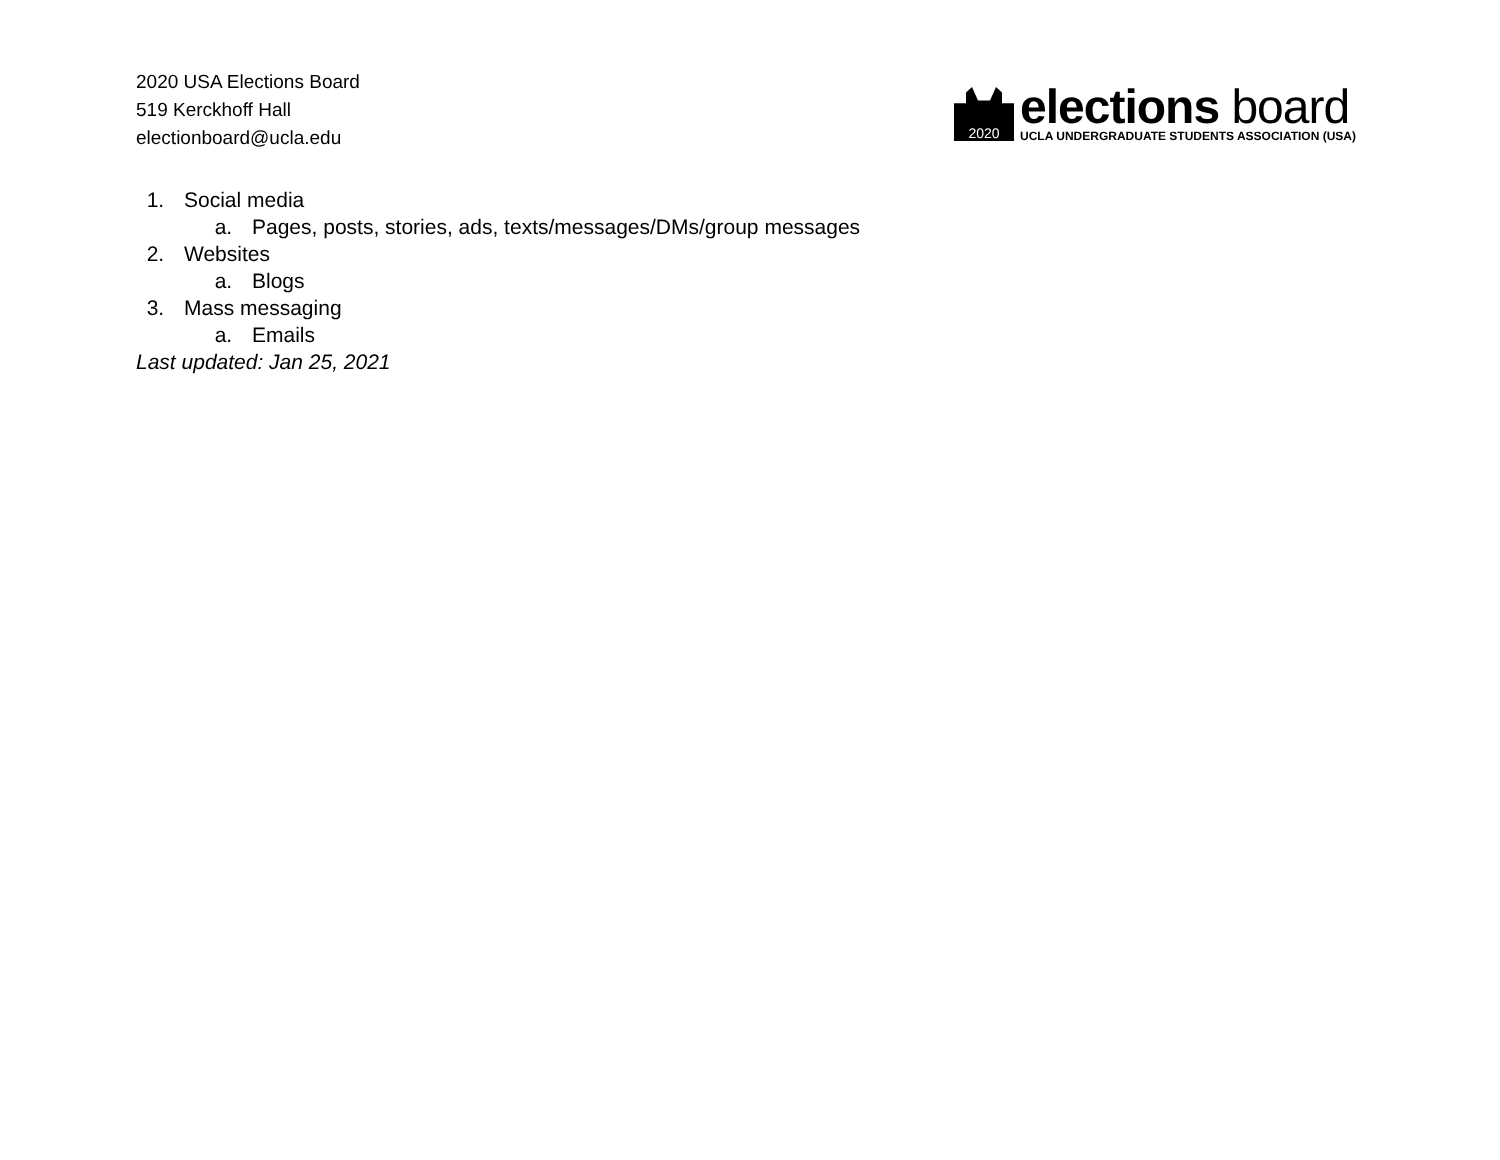2020 USA Elections Board
519 Kerckhoff Hall
electionboard@ucla.edu
2020
elections board
UCLA UNDERGRADUATE STUDENTS ASSOCIATION (USA)
1. Social media
a. Pages, posts, stories, ads, texts/messages/DMs/group messages
2. Websites
a. Blogs
3. Mass messaging
a. Emails
Last updated: Jan 25, 2021